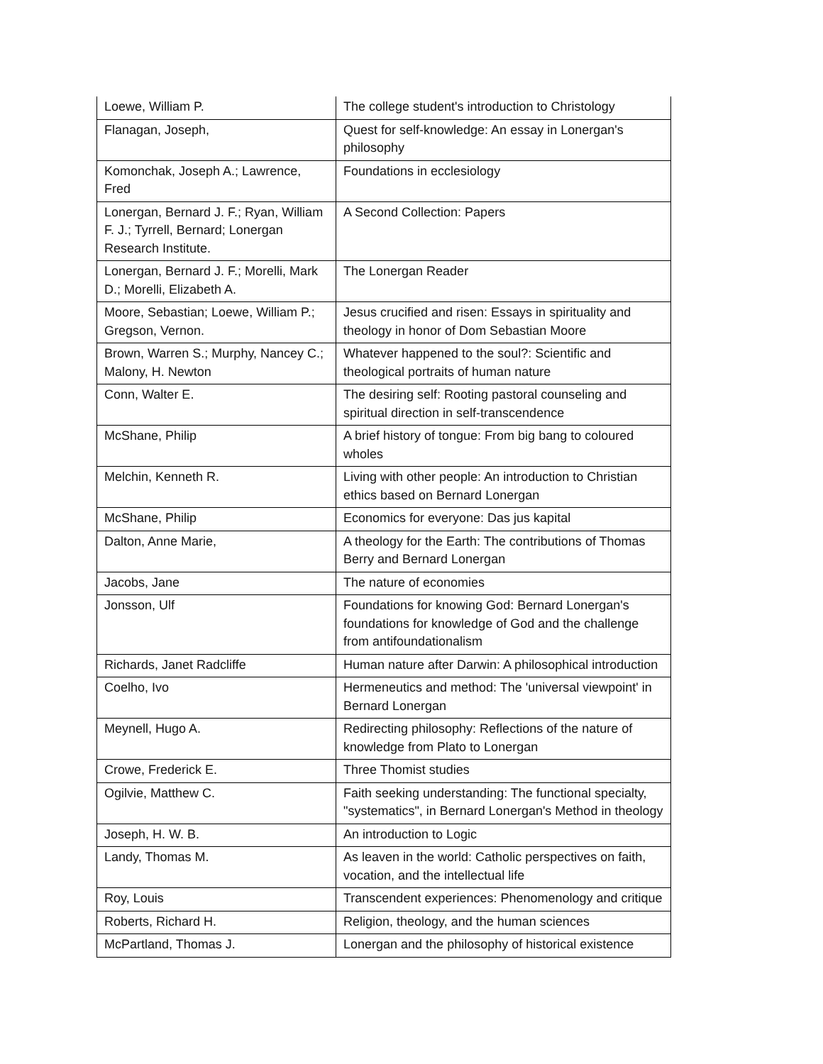| Loewe, William P. | The college student's introduction to Christology |
| Flanagan, Joseph, | Quest for self-knowledge: An essay in Lonergan's philosophy |
| Komonchak, Joseph A.; Lawrence, Fred | Foundations in ecclesiology |
| Lonergan, Bernard J. F.; Ryan, William F. J.; Tyrrell, Bernard; Lonergan Research Institute. | A Second Collection: Papers |
| Lonergan, Bernard J. F.; Morelli, Mark D.; Morelli, Elizabeth A. | The Lonergan Reader |
| Moore, Sebastian; Loewe, William P.; Gregson, Vernon. | Jesus crucified and risen: Essays in spirituality and theology in honor of Dom Sebastian Moore |
| Brown, Warren S.; Murphy, Nancey C.; Malony, H. Newton | Whatever happened to the soul?: Scientific and theological portraits of human nature |
| Conn, Walter E. | The desiring self: Rooting pastoral counseling and spiritual direction in self-transcendence |
| McShane, Philip | A brief history of tongue: From big bang to coloured wholes |
| Melchin, Kenneth R. | Living with other people: An introduction to Christian ethics based on Bernard Lonergan |
| McShane, Philip | Economics for everyone: Das jus kapital |
| Dalton, Anne Marie, | A theology for the Earth: The contributions of Thomas Berry and Bernard Lonergan |
| Jacobs, Jane | The nature of economies |
| Jonsson, Ulf | Foundations for knowing God: Bernard Lonergan's foundations for knowledge of God and the challenge from antifoundationalism |
| Richards, Janet Radcliffe | Human nature after Darwin: A philosophical introduction |
| Coelho, Ivo | Hermeneutics and method: The 'universal viewpoint' in Bernard Lonergan |
| Meynell, Hugo A. | Redirecting philosophy: Reflections of the nature of knowledge from Plato to Lonergan |
| Crowe, Frederick E. | Three Thomist studies |
| Ogilvie, Matthew C. | Faith seeking understanding: The functional specialty, "systematics", in Bernard Lonergan's Method in theology |
| Joseph, H. W. B. | An introduction to Logic |
| Landy, Thomas M. | As leaven in the world: Catholic perspectives on faith, vocation, and the intellectual life |
| Roy, Louis | Transcendent experiences: Phenomenology and critique |
| Roberts, Richard H. | Religion, theology, and the human sciences |
| McPartland, Thomas J. | Lonergan and the philosophy of historical existence |